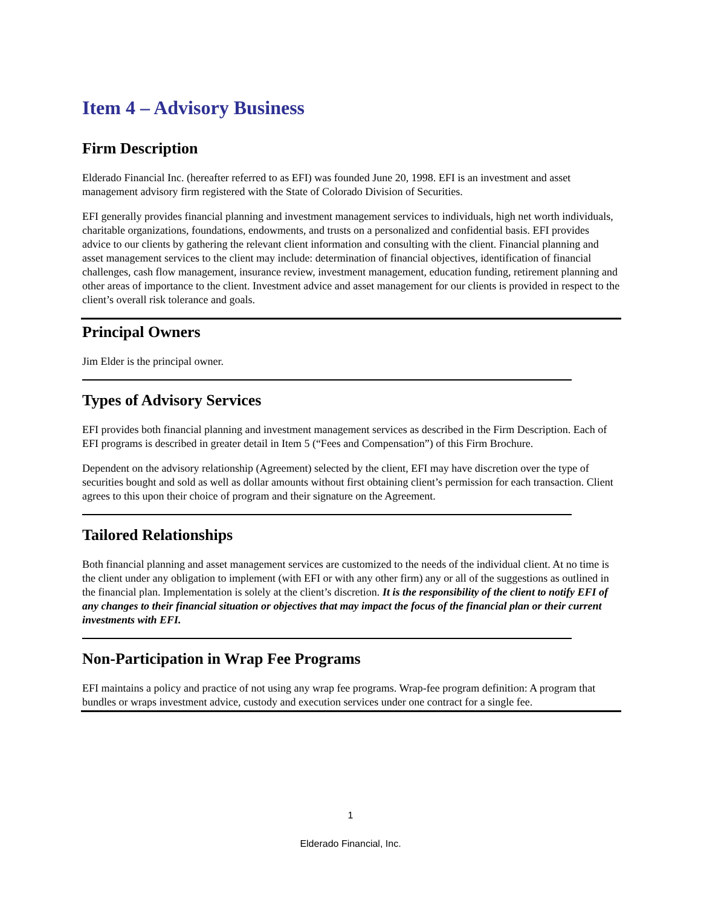Item 4 – Advisory Business
Firm Description
Elderado Financial Inc. (hereafter referred to as EFI) was founded June 20, 1998. EFI is an investment and asset management advisory firm registered with the State of Colorado Division of Securities.
EFI generally provides financial planning and investment management services to individuals, high net worth individuals, charitable organizations, foundations, endowments, and trusts on a personalized and confidential basis. EFI provides advice to our clients by gathering the relevant client information and consulting with the client. Financial planning and asset management services to the client may include: determination of financial objectives, identification of financial challenges, cash flow management, insurance review, investment management, education funding, retirement planning and other areas of importance to the client. Investment advice and asset management for our clients is provided in respect to the client’s overall risk tolerance and goals.
Principal Owners
Jim Elder is the principal owner.
Types of Advisory Services
EFI provides both financial planning and investment management services as described in the Firm Description. Each of EFI programs is described in greater detail in Item 5 (“Fees and Compensation”) of this Firm Brochure.
Dependent on the advisory relationship (Agreement) selected by the client, EFI may have discretion over the type of securities bought and sold as well as dollar amounts without first obtaining client’s permission for each transaction. Client agrees to this upon their choice of program and their signature on the Agreement.
Tailored Relationships
Both financial planning and asset management services are customized to the needs of the individual client. At no time is the client under any obligation to implement (with EFI or with any other firm) any or all of the suggestions as outlined in the financial plan. Implementation is solely at the client’s discretion. It is the responsibility of the client to notify EFI of any changes to their financial situation or objectives that may impact the focus of the financial plan or their current investments with EFI.
Non-Participation in Wrap Fee Programs
EFI maintains a policy and practice of not using any wrap fee programs. Wrap-fee program definition: A program that bundles or wraps investment advice, custody and execution services under one contract for a single fee.
1
Elderado Financial, Inc.